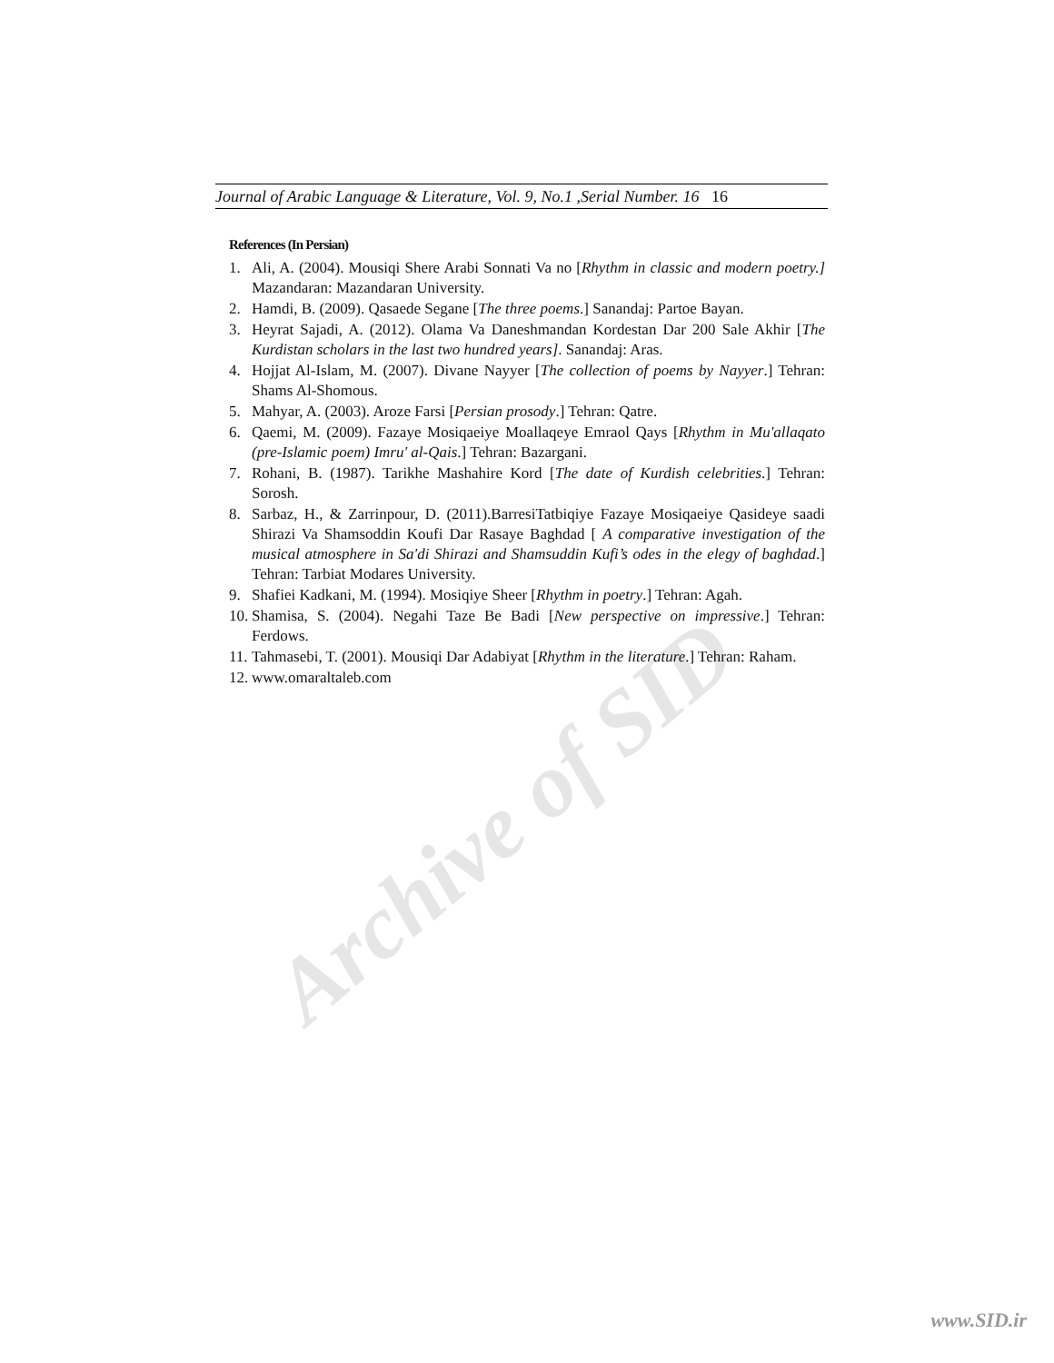Archive of SID
Journal of Arabic Language & Literature, Vol. 9, No.1 ,Serial Number. 16 16
References (In Persian)
1. Ali, A. (2004). Mousiqi Shere Arabi Sonnati Va no [Rhythm in classic and modern poetry.] Mazandaran: Mazandaran University.
2. Hamdi, B. (2009). Qasaede Segane [The three poems.] Sanandaj: Partoe Bayan.
3. Heyrat Sajadi, A. (2012). Olama Va Daneshmandan Kordestan Dar 200 Sale Akhir [The Kurdistan scholars in the last two hundred years]. Sanandaj: Aras.
4. Hojjat Al-Islam, M. (2007). Divane Nayyer [The collection of poems by Nayyer.] Tehran: Shams Al-Shomous.
5. Mahyar, A. (2003). Aroze Farsi [Persian prosody.] Tehran: Qatre.
6. Qaemi, M. (2009). Fazaye Mosiqaeiye Moallaqeye Emraol Qays [Rhythm in Mu'allaqato (pre-Islamic poem) Imru' al-Qais.] Tehran: Bazargani.
7. Rohani, B. (1987). Tarikhe Mashahire Kord [The date of Kurdish celebrities.] Tehran: Sorosh.
8. Sarbaz, H., & Zarrinpour, D. (2011).BarresiTatbiqiye Fazaye Mosiqaeiye Qasideye saadi Shirazi Va Shamsoddin Koufi Dar Rasaye Baghdad [ A comparative investigation of the musical atmosphere in Sa'di Shirazi and Shamsuddin Kufi’s odes in the elegy of baghdad.] Tehran: Tarbiat Modares University.
9. Shafiei Kadkani, M. (1994). Mosiqiye Sheer [Rhythm in poetry.] Tehran: Agah.
10. Shamisa, S. (2004). Negahi Taze Be Badi [New perspective on impressive.] Tehran: Ferdows.
11. Tahmasebi, T. (2001). Mousiqi Dar Adabiyat [Rhythm in the literature.] Tehran: Raham.
12. www.omaraltaleb.com
www.SID.ir